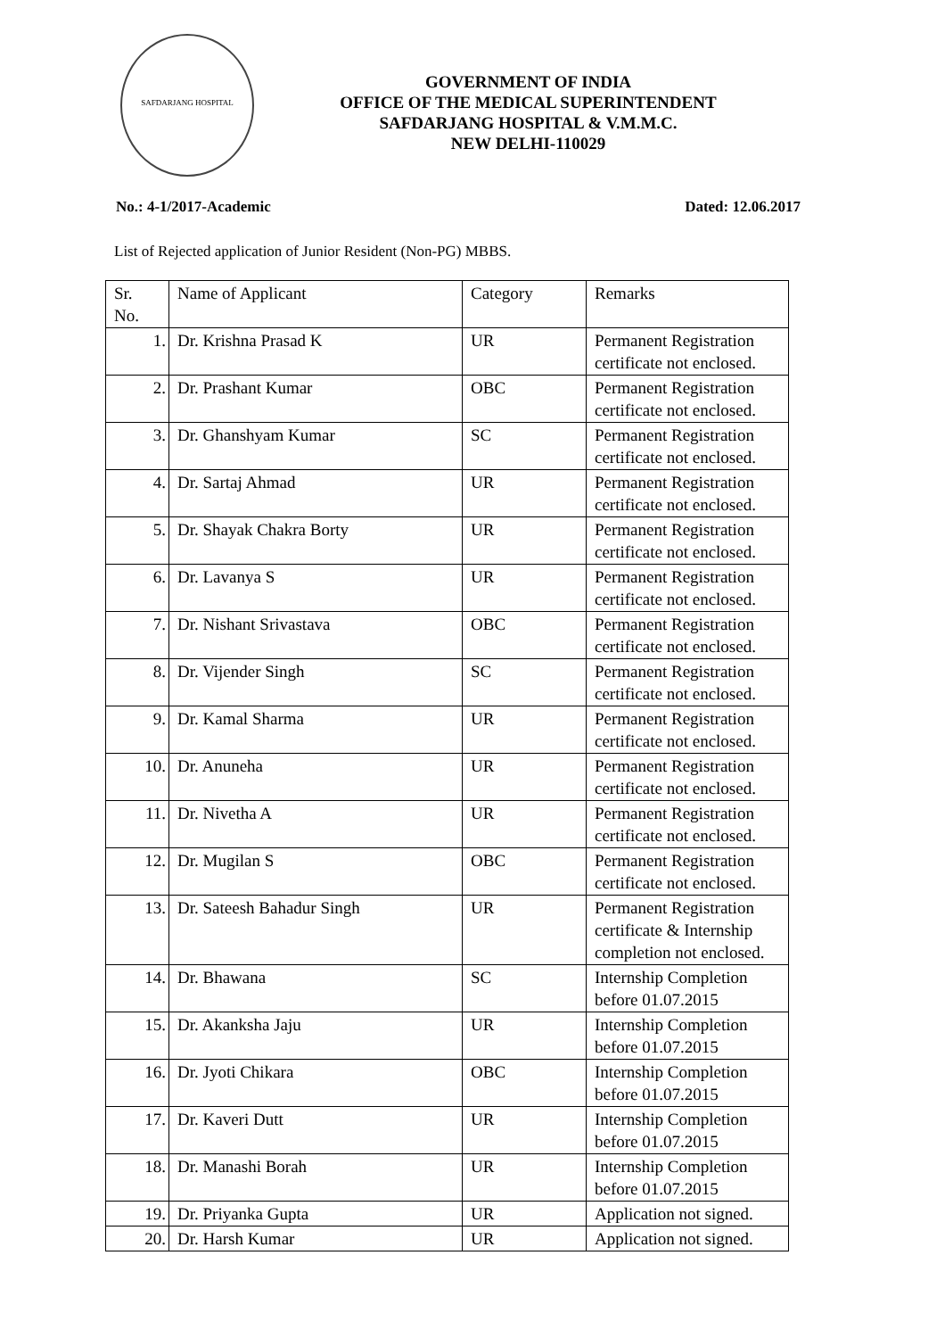SAFDARJANG HOSPITAL
GOVERNMENT OF INDIA
OFFICE OF THE MEDICAL SUPERINTENDENT
SAFDARJANG HOSPITAL & V.M.M.C.
NEW DELHI-110029
No.: 4-1/2017-Academic Dated: 12.06.2017
List of Rejected application of Junior Resident (Non-PG) MBBS.
| Sr. No. | Name of Applicant | Category | Remarks |
| --- | --- | --- | --- |
| 1. | Dr. Krishna Prasad K | UR | Permanent Registration certificate not enclosed. |
| 2. | Dr. Prashant Kumar | OBC | Permanent Registration certificate not enclosed. |
| 3. | Dr. Ghanshyam Kumar | SC | Permanent Registration certificate not enclosed. |
| 4. | Dr. Sartaj Ahmad | UR | Permanent Registration certificate not enclosed. |
| 5. | Dr. Shayak Chakra Borty | UR | Permanent Registration certificate not enclosed. |
| 6. | Dr. Lavanya S | UR | Permanent Registration certificate not enclosed. |
| 7. | Dr. Nishant Srivastava | OBC | Permanent Registration certificate not enclosed. |
| 8. | Dr. Vijender Singh | SC | Permanent Registration certificate not enclosed. |
| 9. | Dr. Kamal Sharma | UR | Permanent Registration certificate not enclosed. |
| 10. | Dr. Anuneha | UR | Permanent Registration certificate not enclosed. |
| 11. | Dr. Nivetha A | UR | Permanent Registration certificate not enclosed. |
| 12. | Dr. Mugilan S | OBC | Permanent Registration certificate not enclosed. |
| 13. | Dr. Sateesh Bahadur Singh | UR | Permanent Registration certificate & Internship completion not enclosed. |
| 14. | Dr. Bhawana | SC | Internship Completion before 01.07.2015 |
| 15. | Dr. Akanksha Jaju | UR | Internship Completion before 01.07.2015 |
| 16. | Dr. Jyoti Chikara | OBC | Internship Completion before 01.07.2015 |
| 17. | Dr. Kaveri Dutt | UR | Internship Completion before 01.07.2015 |
| 18. | Dr. Manashi Borah | UR | Internship Completion before 01.07.2015 |
| 19. | Dr. Priyanka Gupta | UR | Application not signed. |
| 20. | Dr. Harsh Kumar | UR | Application not signed. |